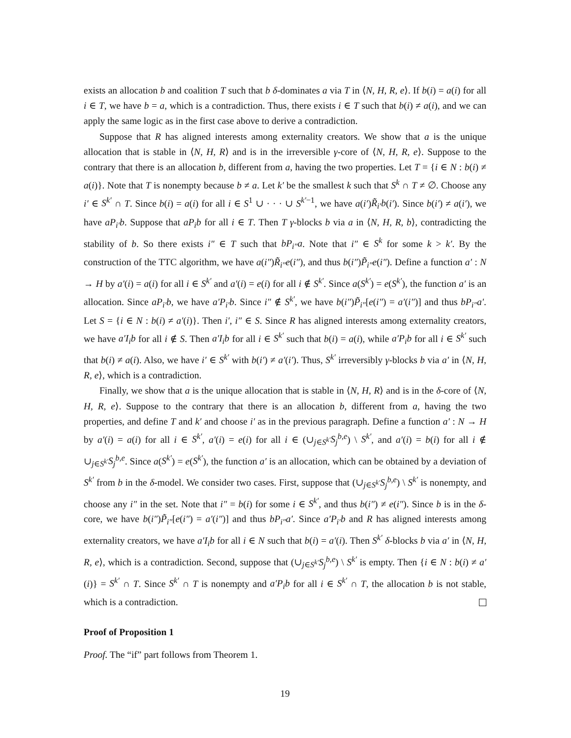exists an allocation b and coalition T such that b δ-dominates a via T in ⟨N, H, R, e⟩. If b(i) = a(i) for all i ∈ T, we have b = a, which is a contradiction. Thus, there exists i ∈ T such that b(i) ≠ a(i), and we can apply the same logic as in the first case above to derive a contradiction.
Suppose that R has aligned interests among externality creators. We show that a is the unique allocation that is stable in ⟨N, H, R⟩ and is in the irreversible γ-core of ⟨N, H, R, e⟩. Suppose to the contrary that there is an allocation b, different from a, having the two properties. Let T = {i ∈ N : b(i) ≠ a(i)}. Note that T is nonempty because b ≠ a. Let k′ be the smallest k such that S<sup>k</sup> ∩ T ≠ ∅. Choose any i′ ∈ S<sup>k′</sup> ∩ T. Since b(i) = a(i) for all i ∈ S<sup>1</sup> ∪ · · · ∪ S<sup>k′−1</sup>, we have a(i′)R̃<sub>i′</sub>b(i′). Since b(i′) ≠ a(i′), we have aP<sub>i′</sub>b. Suppose that aP<sub>i</sub>b for all i ∈ T. Then T γ-blocks b via a in ⟨N, H, R, b⟩, contradicting the stability of b. So there exists i″ ∈ T such that bP<sub>i″</sub>a. Note that i″ ∈ S<sup>k</sup> for some k > k′. By the construction of the TTC algorithm, we have a(i″)R̃<sub>i″</sub>e(i″), and thus b(i″)P̃<sub>i″</sub>e(i″). Define a function a′ : N → H by a′(i) = a(i) for all i ∈ S<sup>k′</sup> and a′(i) = e(i) for all i ∉ S<sup>k′</sup>. Since a(S<sup>k′</sup>) = e(S<sup>k′</sup>), the function a′ is an allocation. Since aP<sub>i′</sub>b, we have a′P<sub>i′</sub>b. Since i″ ∉ S<sup>k′</sup>, we have b(i″)P̃<sub>i″</sub>[e(i″) = a′(i″)] and thus bP<sub>i″</sub>a′. Let S = {i ∈ N : b(i) ≠ a′(i)}. Then i′, i″ ∈ S. Since R has aligned interests among externality creators, we have a′I<sub>i</sub>b for all i ∉ S. Then a′I<sub>i</sub>b for all i ∈ S<sup>k′</sup> such that b(i) = a(i), while a′P<sub>i</sub>b for all i ∈ S<sup>k′</sup> such that b(i) ≠ a(i). Also, we have i′ ∈ S<sup>k′</sup> with b(i′) ≠ a′(i′). Thus, S<sup>k′</sup> irreversibly γ-blocks b via a′ in ⟨N, H, R, e⟩, which is a contradiction.
Finally, we show that a is the unique allocation that is stable in ⟨N, H, R⟩ and is in the δ-core of ⟨N, H, R, e⟩. Suppose to the contrary that there is an allocation b, different from a, having the two properties, and define T and k′ and choose i′ as in the previous paragraph. Define a function a′ : N → H by a′(i) = a(i) for all i ∈ S<sup>k′</sup>, a′(i) = e(i) for all i ∈ (∪<sub>j∈S<sup>k′</sup></sub>S<sub>j</sub><sup>b,e</sup>) \ S<sup>k′</sup>, and a′(i) = b(i) for all i ∉ ∪<sub>j∈S<sup>k′</sup></sub>S<sub>j</sub><sup>b,e</sup>. Since a(S<sup>k′</sup>) = e(S<sup>k′</sup>), the function a′ is an allocation, which can be obtained by a deviation of S<sup>k′</sup> from b in the δ-model. We consider two cases. First, suppose that (∪<sub>j∈S<sup>k′</sup></sub>S<sub>j</sub><sup>b,e</sup>) \ S<sup>k′</sup> is nonempty, and choose any i″ in the set. Note that i″ = b(i) for some i ∈ S<sup>k′</sup>, and thus b(i″) ≠ e(i″). Since b is in the δ-core, we have b(i″)P̃<sub>i″</sub>[e(i″) = a′(i″)] and thus bP<sub>i″</sub>a′. Since a′P<sub>i′</sub>b and R has aligned interests among externality creators, we have a′I<sub>i</sub>b for all i ∈ N such that b(i) = a′(i). Then S<sup>k′</sup> δ-blocks b via a′ in ⟨N, H, R, e⟩, which is a contradiction. Second, suppose that (∪<sub>j∈S<sup>k′</sup></sub>S<sub>j</sub><sup>b,e</sup>) \ S<sup>k′</sup> is empty. Then {i ∈ N : b(i) ≠ a′(i)} = S<sup>k′</sup> ∩ T. Since S<sup>k′</sup> ∩ T is nonempty and a′P<sub>i</sub>b for all i ∈ S<sup>k′</sup> ∩ T, the allocation b is not stable, which is a contradiction.
Proof of Proposition 1
Proof. The “if” part follows from Theorem 1.
19